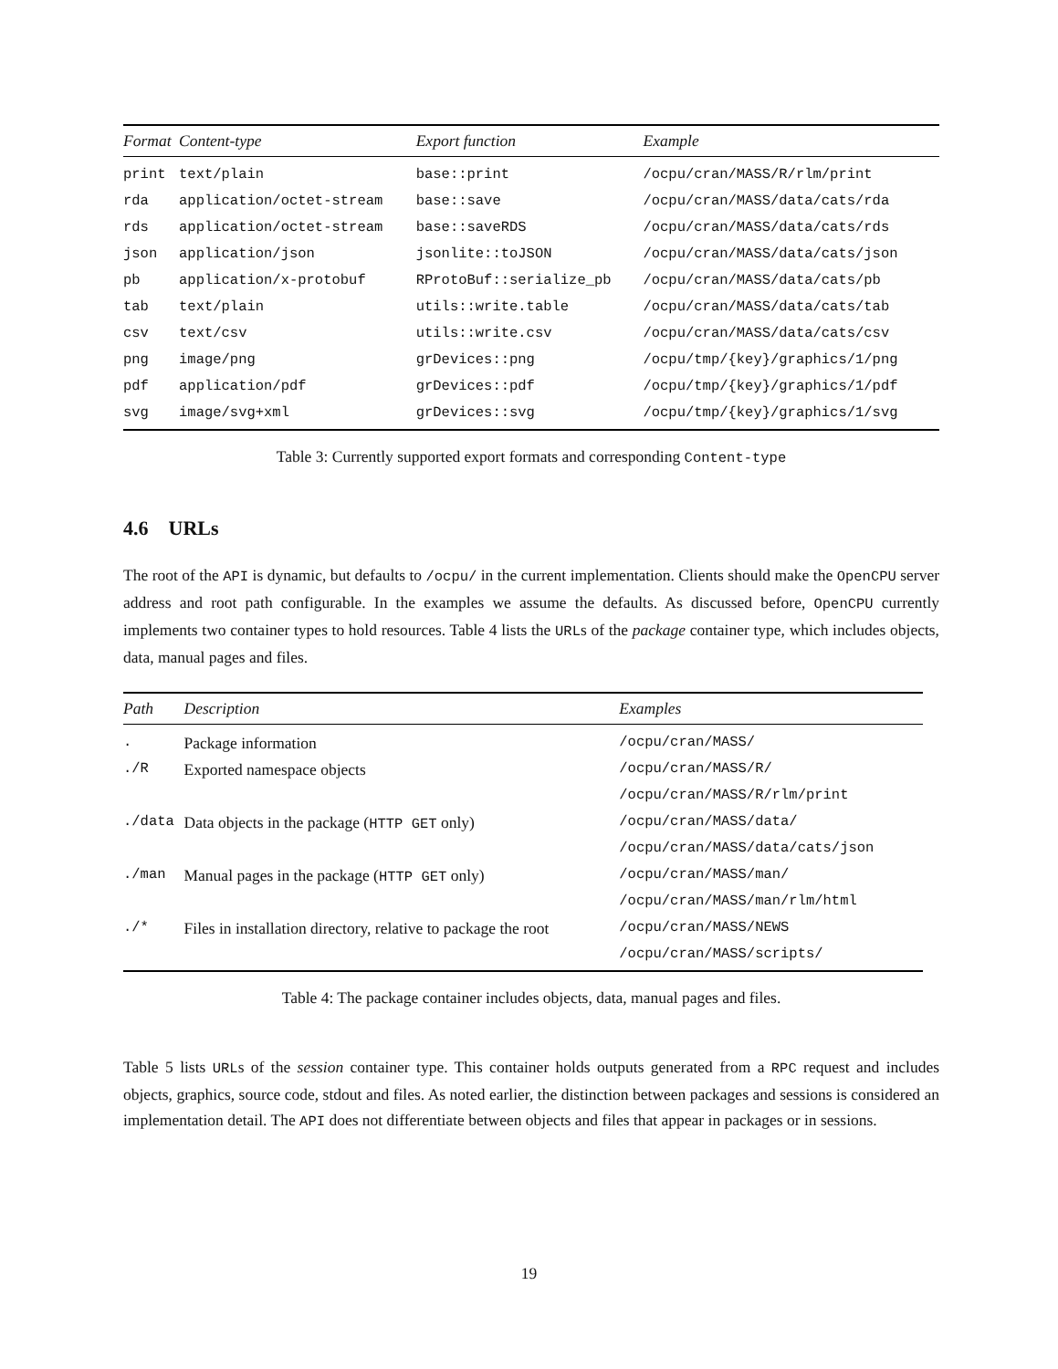| Format | Content-type | Export function | Example |
| --- | --- | --- | --- |
| print | text/plain | base::print | /ocpu/cran/MASS/R/rlm/print |
| rda | application/octet-stream | base::save | /ocpu/cran/MASS/data/cats/rda |
| rds | application/octet-stream | base::saveRDS | /ocpu/cran/MASS/data/cats/rds |
| json | application/json | jsonlite::toJSON | /ocpu/cran/MASS/data/cats/json |
| pb | application/x-protobuf | RProtoBuf::serialize_pb | /ocpu/cran/MASS/data/cats/pb |
| tab | text/plain | utils::write.table | /ocpu/cran/MASS/data/cats/tab |
| csv | text/csv | utils::write.csv | /ocpu/cran/MASS/data/cats/csv |
| png | image/png | grDevices::png | /ocpu/tmp/{key}/graphics/1/png |
| pdf | application/pdf | grDevices::pdf | /ocpu/tmp/{key}/graphics/1/pdf |
| svg | image/svg+xml | grDevices::svg | /ocpu/tmp/{key}/graphics/1/svg |
Table 3: Currently supported export formats and corresponding Content-type
4.6 URLs
The root of the API is dynamic, but defaults to /ocpu/ in the current implementation. Clients should make the OpenCPU server address and root path configurable. In the examples we assume the defaults. As discussed before, OpenCPU currently implements two container types to hold resources. Table 4 lists the URLs of the package container type, which includes objects, data, manual pages and files.
| Path | Description | Examples |
| --- | --- | --- |
| . | Package information | /ocpu/cran/MASS/ |
| ./R | Exported namespace objects | /ocpu/cran/MASS/R/ |
| | | /ocpu/cran/MASS/R/rlm/print |
| ./data | Data objects in the package ( HTTP GET only) | /ocpu/cran/MASS/data/ |
| | | /ocpu/cran/MASS/data/cats/json |
| ./man | Manual pages in the package ( HTTP GET only) | /ocpu/cran/MASS/man/ |
| | | /ocpu/cran/MASS/man/rlm/html |
| ./* | Files in installation directory, relative to package the root | /ocpu/cran/MASS/NEWS |
| | | /ocpu/cran/MASS/scripts/ |
Table 4: The package container includes objects, data, manual pages and files.
Table 5 lists URLs of the session container type. This container holds outputs generated from a RPC request and includes objects, graphics, source code, stdout and files. As noted earlier, the distinction between packages and sessions is considered an implementation detail. The API does not differentiate between objects and files that appear in packages or in sessions.
19